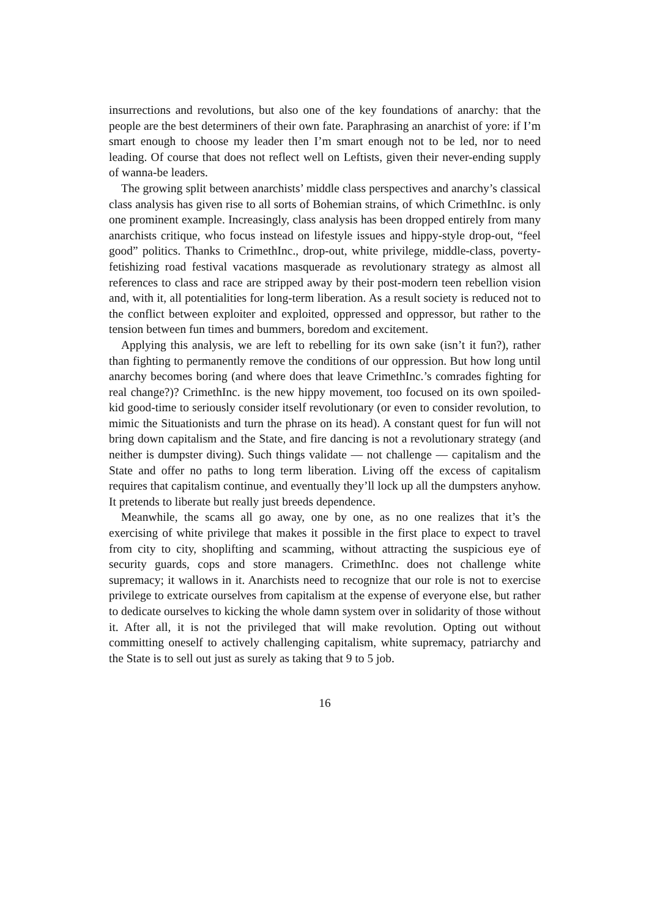insurrections and revolutions, but also one of the key foundations of anarchy: that the people are the best determiners of their own fate. Paraphrasing an anarchist of yore: if I’m smart enough to choose my leader then I’m smart enough not to be led, nor to need leading. Of course that does not reflect well on Leftists, given their never-ending supply of wanna-be leaders.
The growing split between anarchists’ middle class perspectives and anarchy’s classical class analysis has given rise to all sorts of Bohemian strains, of which CrimethInc. is only one prominent example. Increasingly, class analysis has been dropped entirely from many anarchists critique, who focus instead on lifestyle issues and hippy-style drop-out, “feel good” politics. Thanks to CrimethInc., drop-out, white privilege, middle-class, poverty-fetishizing road festival vacations masquerade as revolutionary strategy as almost all references to class and race are stripped away by their post-modern teen rebellion vision and, with it, all potentialities for long-term liberation. As a result society is reduced not to the conflict between exploiter and exploited, oppressed and oppressor, but rather to the tension between fun times and bummers, boredom and excitement.
Applying this analysis, we are left to rebelling for its own sake (isn’t it fun?), rather than fighting to permanently remove the conditions of our oppression. But how long until anarchy becomes boring (and where does that leave CrimethInc.’s comrades fighting for real change?)? CrimethInc. is the new hippy movement, too focused on its own spoiled-kid good-time to seriously consider itself revolutionary (or even to consider revolution, to mimic the Situationists and turn the phrase on its head). A constant quest for fun will not bring down capitalism and the State, and fire dancing is not a revolutionary strategy (and neither is dumpster diving). Such things validate — not challenge — capitalism and the State and offer no paths to long term liberation. Living off the excess of capitalism requires that capitalism continue, and eventually they’ll lock up all the dumpsters anyhow. It pretends to liberate but really just breeds dependence.
Meanwhile, the scams all go away, one by one, as no one realizes that it’s the exercising of white privilege that makes it possible in the first place to expect to travel from city to city, shoplifting and scamming, without attracting the suspicious eye of security guards, cops and store managers. CrimethInc. does not challenge white supremacy; it wallows in it. Anarchists need to recognize that our role is not to exercise privilege to extricate ourselves from capitalism at the expense of everyone else, but rather to dedicate ourselves to kicking the whole damn system over in solidarity of those without it. After all, it is not the privileged that will make revolution. Opting out without committing oneself to actively challenging capitalism, white supremacy, patriarchy and the State is to sell out just as surely as taking that 9 to 5 job.
16